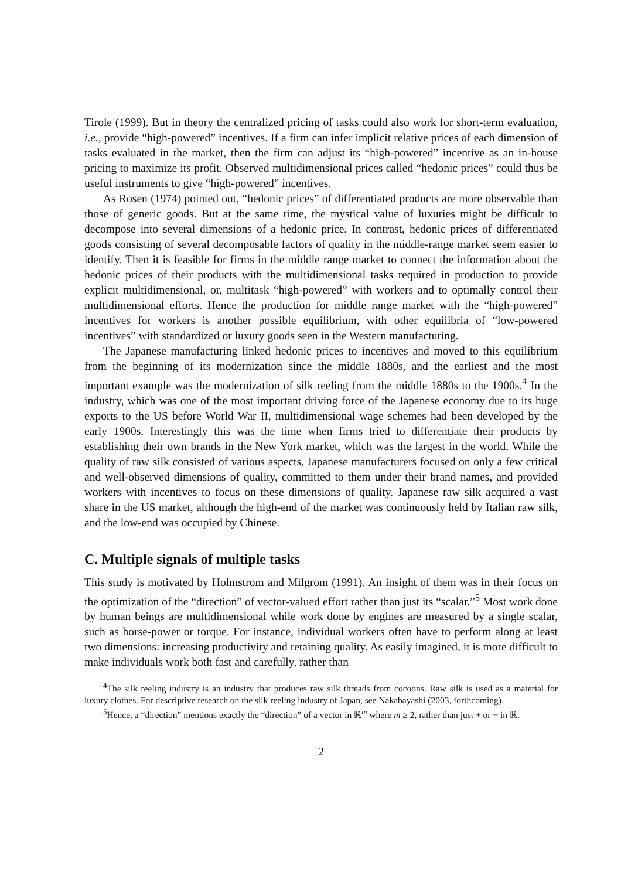Tirole (1999). But in theory the centralized pricing of tasks could also work for short-term evaluation, i.e., provide “high-powered” incentives. If a firm can infer implicit relative prices of each dimension of tasks evaluated in the market, then the firm can adjust its “high-powered” incentive as an in-house pricing to maximize its profit. Observed multidimensional prices called “hedonic prices” could thus be useful instruments to give “high-powered” incentives.
As Rosen (1974) pointed out, “hedonic prices” of differentiated products are more observable than those of generic goods. But at the same time, the mystical value of luxuries might be difficult to decompose into several dimensions of a hedonic price. In contrast, hedonic prices of differentiated goods consisting of several decomposable factors of quality in the middle-range market seem easier to identify. Then it is feasible for firms in the middle range market to connect the information about the hedonic prices of their products with the multidimensional tasks required in production to provide explicit multidimensional, or, multitask “high-powered” with workers and to optimally control their multidimensional efforts. Hence the production for middle range market with the “high-powered” incentives for workers is another possible equilibrium, with other equilibria of “low-powered incentives” with standardized or luxury goods seen in the Western manufacturing.
The Japanese manufacturing linked hedonic prices to incentives and moved to this equilibrium from the beginning of its modernization since the middle 1880s, and the earliest and the most important example was the modernization of silk reeling from the middle 1880s to the 1900s.<sup>4</sup> In the industry, which was one of the most important driving force of the Japanese economy due to its huge exports to the US before World War II, multidimensional wage schemes had been developed by the early 1900s. Interestingly this was the time when firms tried to differentiate their products by establishing their own brands in the New York market, which was the largest in the world. While the quality of raw silk consisted of various aspects, Japanese manufacturers focused on only a few critical and well-observed dimensions of quality, committed to them under their brand names, and provided workers with incentives to focus on these dimensions of quality. Japanese raw silk acquired a vast share in the US market, although the high-end of the market was continuously held by Italian raw silk, and the low-end was occupied by Chinese.
C. Multiple signals of multiple tasks
This study is motivated by Holmstrom and Milgrom (1991). An insight of them was in their focus on the optimization of the “direction” of vector-valued effort rather than just its “scalar.”<sup>5</sup> Most work done by human beings are multidimensional while work done by engines are measured by a single scalar, such as horse-power or torque. For instance, individual workers often have to perform along at least two dimensions: increasing productivity and retaining quality. As easily imagined, it is more difficult to make individuals work both fast and carefully, rather than
<sup>4</sup> The silk reeling industry is an industry that produces raw silk threads from cocoons. Raw silk is used as a material for luxury clothes. For descriptive research on the silk reeling industry of Japan, see Nakabayashi (2003, forthcoming).
<sup>5</sup> Hence, a “direction” mentions exactly the “direction” of a vector in ℝ<sup>m</sup> where m ≥ 2, rather than just + or − in ℝ.
2